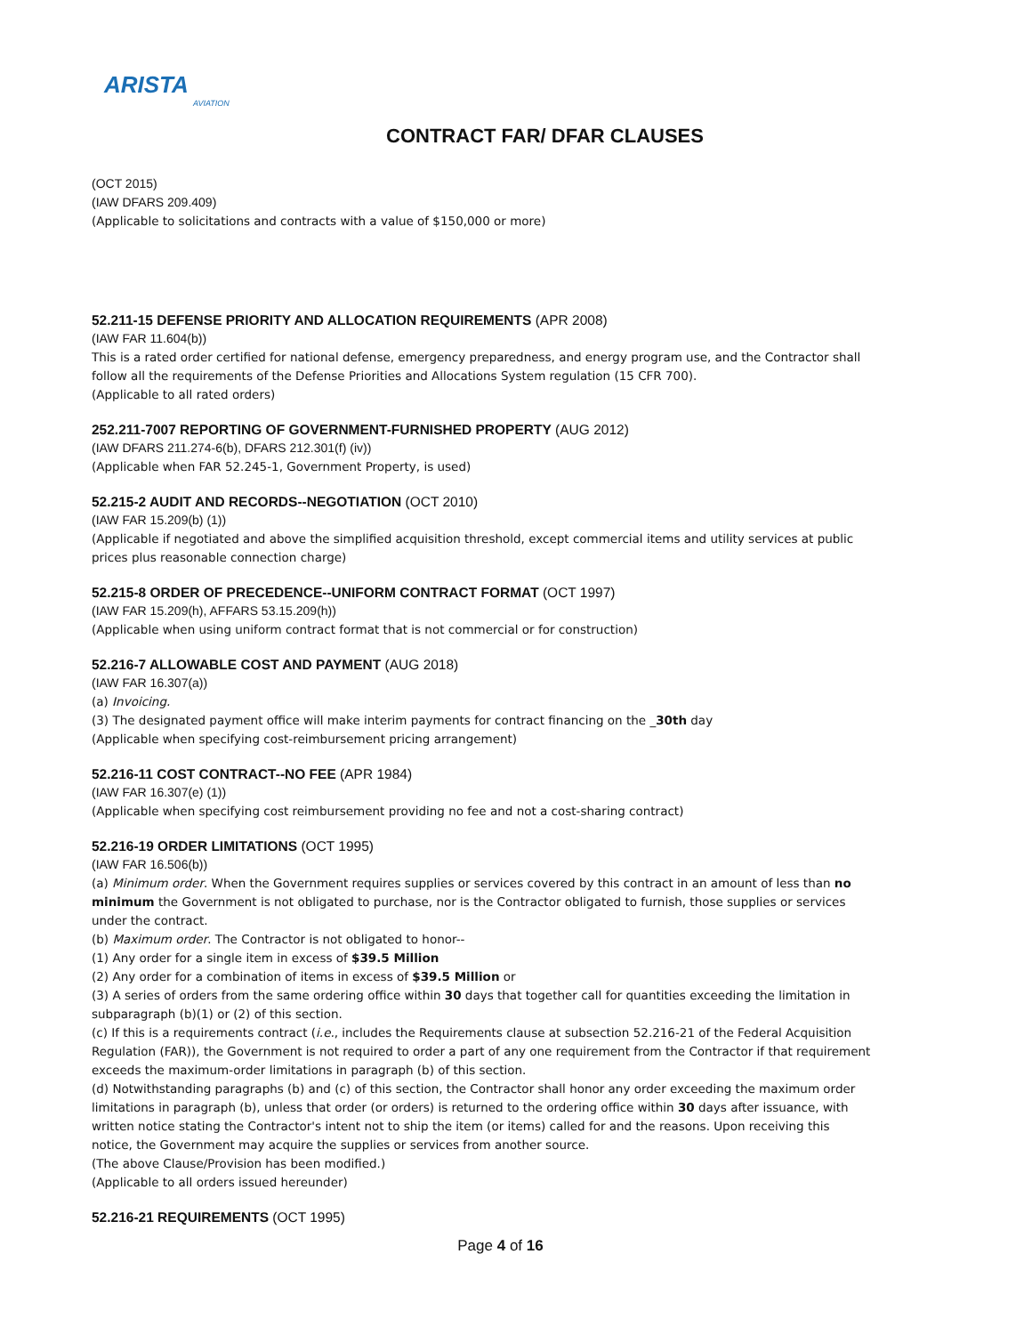ARISTA
AVIATION
CONTRACT FAR/ DFAR CLAUSES
(OCT 2015)
(IAW DFARS 209.409)
(Applicable to solicitations and contracts with a value of $150,000 or more)
52.211-15 DEFENSE PRIORITY AND ALLOCATION REQUIREMENTS (APR 2008)
(IAW FAR 11.604(b))
This is a rated order certified for national defense, emergency preparedness, and energy program use, and the Contractor shall follow all the requirements of the Defense Priorities and Allocations System regulation (15 CFR 700).
(Applicable to all rated orders)
252.211-7007 REPORTING OF GOVERNMENT-FURNISHED PROPERTY (AUG 2012)
(IAW DFARS 211.274-6(b), DFARS 212.301(f) (iv))
(Applicable when FAR 52.245-1, Government Property, is used)
52.215-2 AUDIT AND RECORDS--NEGOTIATION (OCT 2010)
(IAW FAR 15.209(b) (1))
(Applicable if negotiated and above the simplified acquisition threshold, except commercial items and utility services at public prices plus reasonable connection charge)
52.215-8 ORDER OF PRECEDENCE--UNIFORM CONTRACT FORMAT (OCT 1997)
(IAW FAR 15.209(h), AFFARS 53.15.209(h))
(Applicable when using uniform contract format that is not commercial or for construction)
52.216-7 ALLOWABLE COST AND PAYMENT (AUG 2018)
(IAW FAR 16.307(a))
(a) Invoicing.
(3) The designated payment office will make interim payments for contract financing on the _30th day
(Applicable when specifying cost-reimbursement pricing arrangement)
52.216-11 COST CONTRACT--NO FEE (APR 1984)
(IAW FAR 16.307(e) (1))
(Applicable when specifying cost reimbursement providing no fee and not a cost-sharing contract)
52.216-19 ORDER LIMITATIONS (OCT 1995)
(IAW FAR 16.506(b))
(a) Minimum order. When the Government requires supplies or services covered by this contract in an amount of less than no minimum the Government is not obligated to purchase, nor is the Contractor obligated to furnish, those supplies or services under the contract.
(b) Maximum order. The Contractor is not obligated to honor--
(1) Any order for a single item in excess of $39.5 Million
(2) Any order for a combination of items in excess of $39.5 Million or
(3) A series of orders from the same ordering office within 30 days that together call for quantities exceeding the limitation in subparagraph (b)(1) or (2) of this section.
(c) If this is a requirements contract (i.e., includes the Requirements clause at subsection 52.216-21 of the Federal Acquisition Regulation (FAR)), the Government is not required to order a part of any one requirement from the Contractor if that requirement exceeds the maximum-order limitations in paragraph (b) of this section.
(d) Notwithstanding paragraphs (b) and (c) of this section, the Contractor shall honor any order exceeding the maximum order limitations in paragraph (b), unless that order (or orders) is returned to the ordering office within 30 days after issuance, with written notice stating the Contractor's intent not to ship the item (or items) called for and the reasons. Upon receiving this notice, the Government may acquire the supplies or services from another source.
(The above Clause/Provision has been modified.)
(Applicable to all orders issued hereunder)
52.216-21 REQUIREMENTS (OCT 1995)
Page 4 of 16